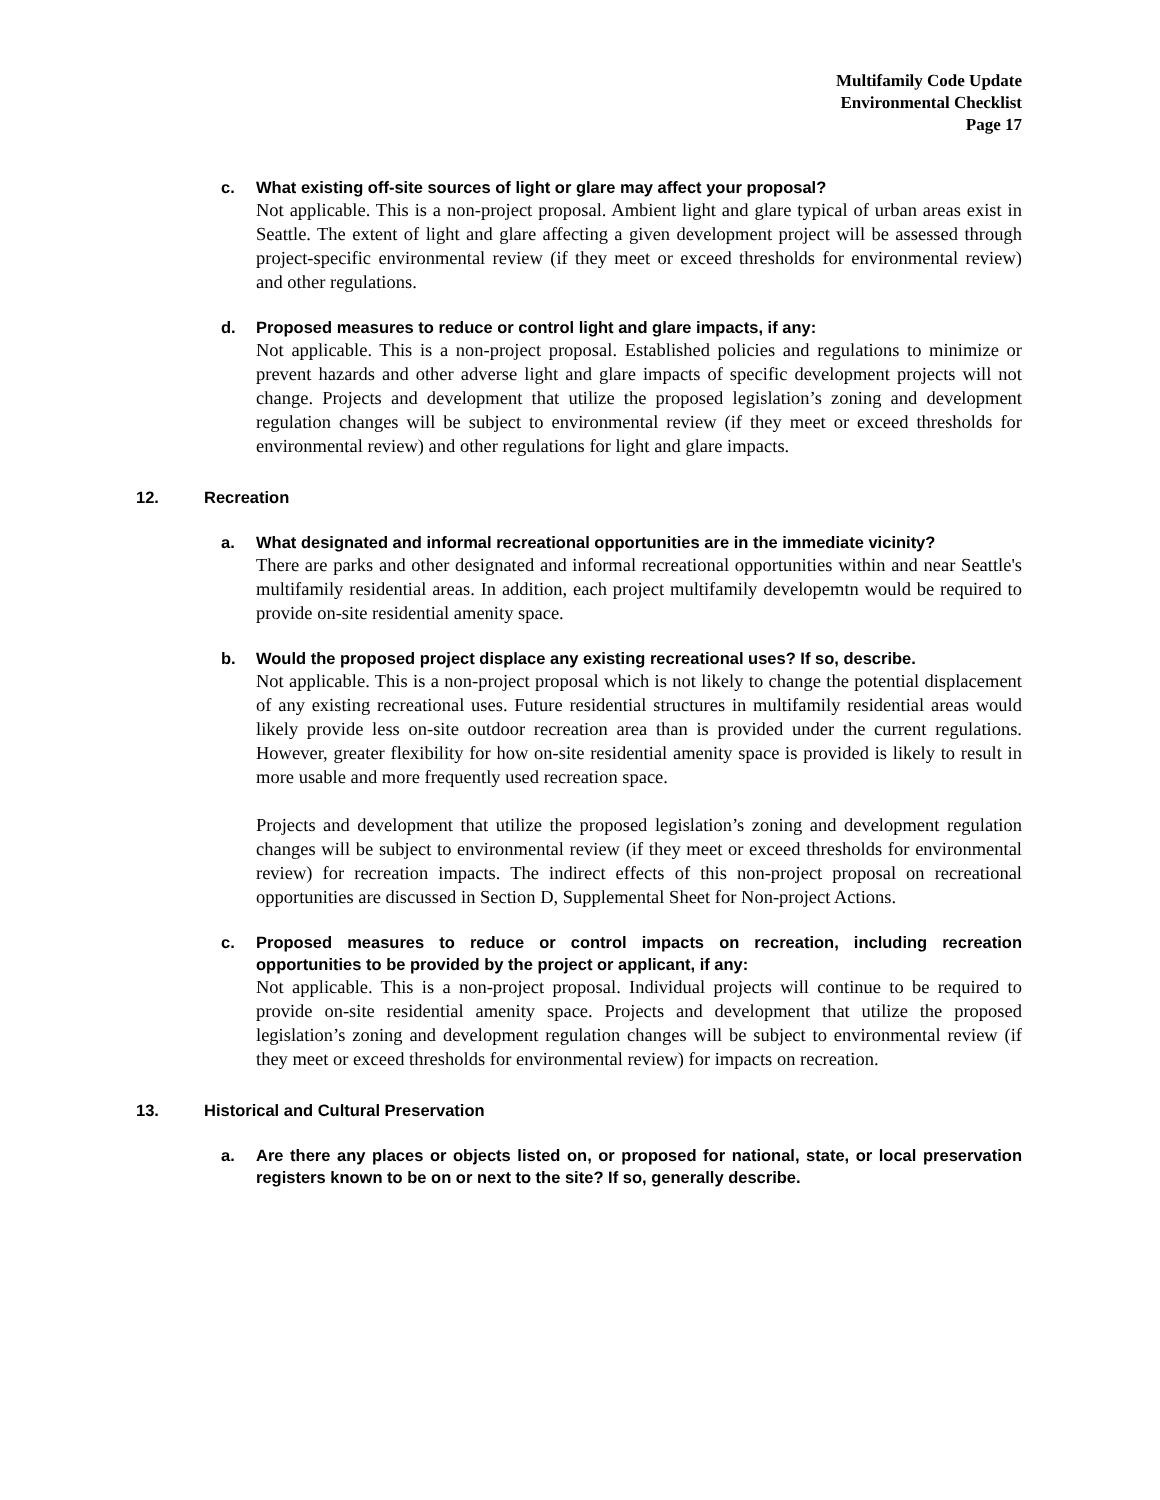Multifamily Code Update
Environmental Checklist
Page 17
c. What existing off-site sources of light or glare may affect your proposal?
Not applicable. This is a non-project proposal. Ambient light and glare typical of urban areas exist in Seattle. The extent of light and glare affecting a given development project will be assessed through project-specific environmental review (if they meet or exceed thresholds for environmental review) and other regulations.
d. Proposed measures to reduce or control light and glare impacts, if any:
Not applicable. This is a non-project proposal. Established policies and regulations to minimize or prevent hazards and other adverse light and glare impacts of specific development projects will not change. Projects and development that utilize the proposed legislation’s zoning and development regulation changes will be subject to environmental review (if they meet or exceed thresholds for environmental review) and other regulations for light and glare impacts.
12. Recreation
a. What designated and informal recreational opportunities are in the immediate vicinity?
There are parks and other designated and informal recreational opportunities within and near Seattle's multifamily residential areas. In addition, each project multifamily developemtn would be required to provide on-site residential amenity space.
b. Would the proposed project displace any existing recreational uses? If so, describe.
Not applicable. This is a non-project proposal which is not likely to change the potential displacement of any existing recreational uses. Future residential structures in multifamily residential areas would likely provide less on-site outdoor recreation area than is provided under the current regulations. However, greater flexibility for how on-site residential amenity space is provided is likely to result in more usable and more frequently used recreation space.
Projects and development that utilize the proposed legislation’s zoning and development regulation changes will be subject to environmental review (if they meet or exceed thresholds for environmental review) for recreation impacts. The indirect effects of this non-project proposal on recreational opportunities are discussed in Section D, Supplemental Sheet for Non-project Actions.
c. Proposed measures to reduce or control impacts on recreation, including recreation opportunities to be provided by the project or applicant, if any:
Not applicable. This is a non-project proposal. Individual projects will continue to be required to provide on-site residential amenity space. Projects and development that utilize the proposed legislation’s zoning and development regulation changes will be subject to environmental review (if they meet or exceed thresholds for environmental review) for impacts on recreation.
13. Historical and Cultural Preservation
a. Are there any places or objects listed on, or proposed for national, state, or local preservation registers known to be on or next to the site? If so, generally describe.